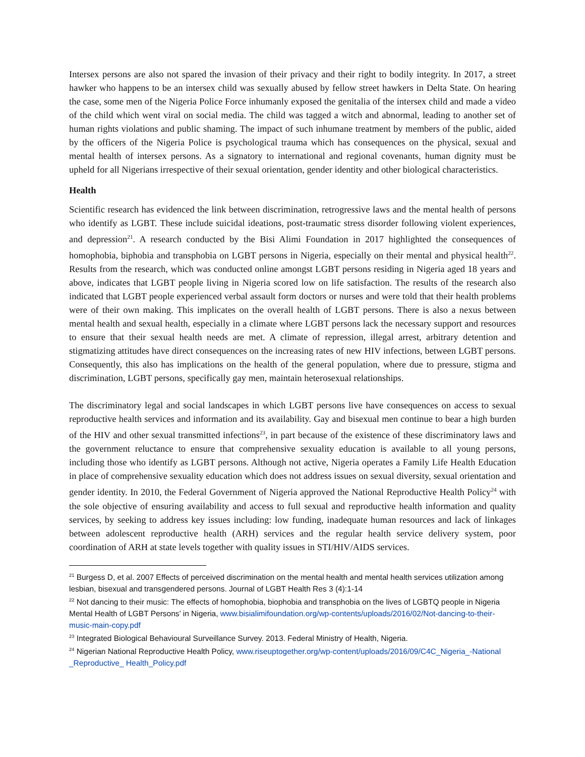Intersex persons are also not spared the invasion of their privacy and their right to bodily integrity. In 2017, a street hawker who happens to be an intersex child was sexually abused by fellow street hawkers in Delta State. On hearing the case, some men of the Nigeria Police Force inhumanly exposed the genitalia of the intersex child and made a video of the child which went viral on social media. The child was tagged a witch and abnormal, leading to another set of human rights violations and public shaming. The impact of such inhumane treatment by members of the public, aided by the officers of the Nigeria Police is psychological trauma which has consequences on the physical, sexual and mental health of intersex persons. As a signatory to international and regional covenants, human dignity must be upheld for all Nigerians irrespective of their sexual orientation, gender identity and other biological characteristics.
Health
Scientific research has evidenced the link between discrimination, retrogressive laws and the mental health of persons who identify as LGBT. These include suicidal ideations, post-traumatic stress disorder following violent experiences, and depression<sup>21</sup>. A research conducted by the Bisi Alimi Foundation in 2017 highlighted the consequences of homophobia, biphobia and transphobia on LGBT persons in Nigeria, especially on their mental and physical health<sup>22</sup>. Results from the research, which was conducted online amongst LGBT persons residing in Nigeria aged 18 years and above, indicates that LGBT people living in Nigeria scored low on life satisfaction. The results of the research also indicated that LGBT people experienced verbal assault form doctors or nurses and were told that their health problems were of their own making. This implicates on the overall health of LGBT persons. There is also a nexus between mental health and sexual health, especially in a climate where LGBT persons lack the necessary support and resources to ensure that their sexual health needs are met. A climate of repression, illegal arrest, arbitrary detention and stigmatizing attitudes have direct consequences on the increasing rates of new HIV infections, between LGBT persons. Consequently, this also has implications on the health of the general population, where due to pressure, stigma and discrimination, LGBT persons, specifically gay men, maintain heterosexual relationships.
The discriminatory legal and social landscapes in which LGBT persons live have consequences on access to sexual reproductive health services and information and its availability. Gay and bisexual men continue to bear a high burden of the HIV and other sexual transmitted infections<sup>23</sup>, in part because of the existence of these discriminatory laws and the government reluctance to ensure that comprehensive sexuality education is available to all young persons, including those who identify as LGBT persons. Although not active, Nigeria operates a Family Life Health Education in place of comprehensive sexuality education which does not address issues on sexual diversity, sexual orientation and gender identity. In 2010, the Federal Government of Nigeria approved the National Reproductive Health Policy<sup>24</sup> with the sole objective of ensuring availability and access to full sexual and reproductive health information and quality services, by seeking to address key issues including: low funding, inadequate human resources and lack of linkages between adolescent reproductive health (ARH) services and the regular health service delivery system, poor coordination of ARH at state levels together with quality issues in STI/HIV/AIDS services.
<sup>21</sup> Burgess D, et al. 2007 Effects of perceived discrimination on the mental health and mental health services utilization among lesbian, bisexual and transgendered persons. Journal of LGBT Health Res 3 (4):1-14
<sup>22</sup> Not dancing to their music: The effects of homophobia, biophobia and transphobia on the lives of LGBTQ people in Nigeria Mental Health of LGBT Persons’ in Nigeria, www.bisialimifoundation.org/wp-contents/uploads/2016/02/Not-dancing-to-their-music-main-copy.pdf
<sup>23</sup> Integrated Biological Behavioural Surveillance Survey. 2013. Federal Ministry of Health, Nigeria.
<sup>24</sup> Nigerian National Reproductive Health Policy, www.riseuptogether.org/wp-content/uploads/2016/09/C4C_Nigeria_-National _Reproductive_ Health_Policy.pdf